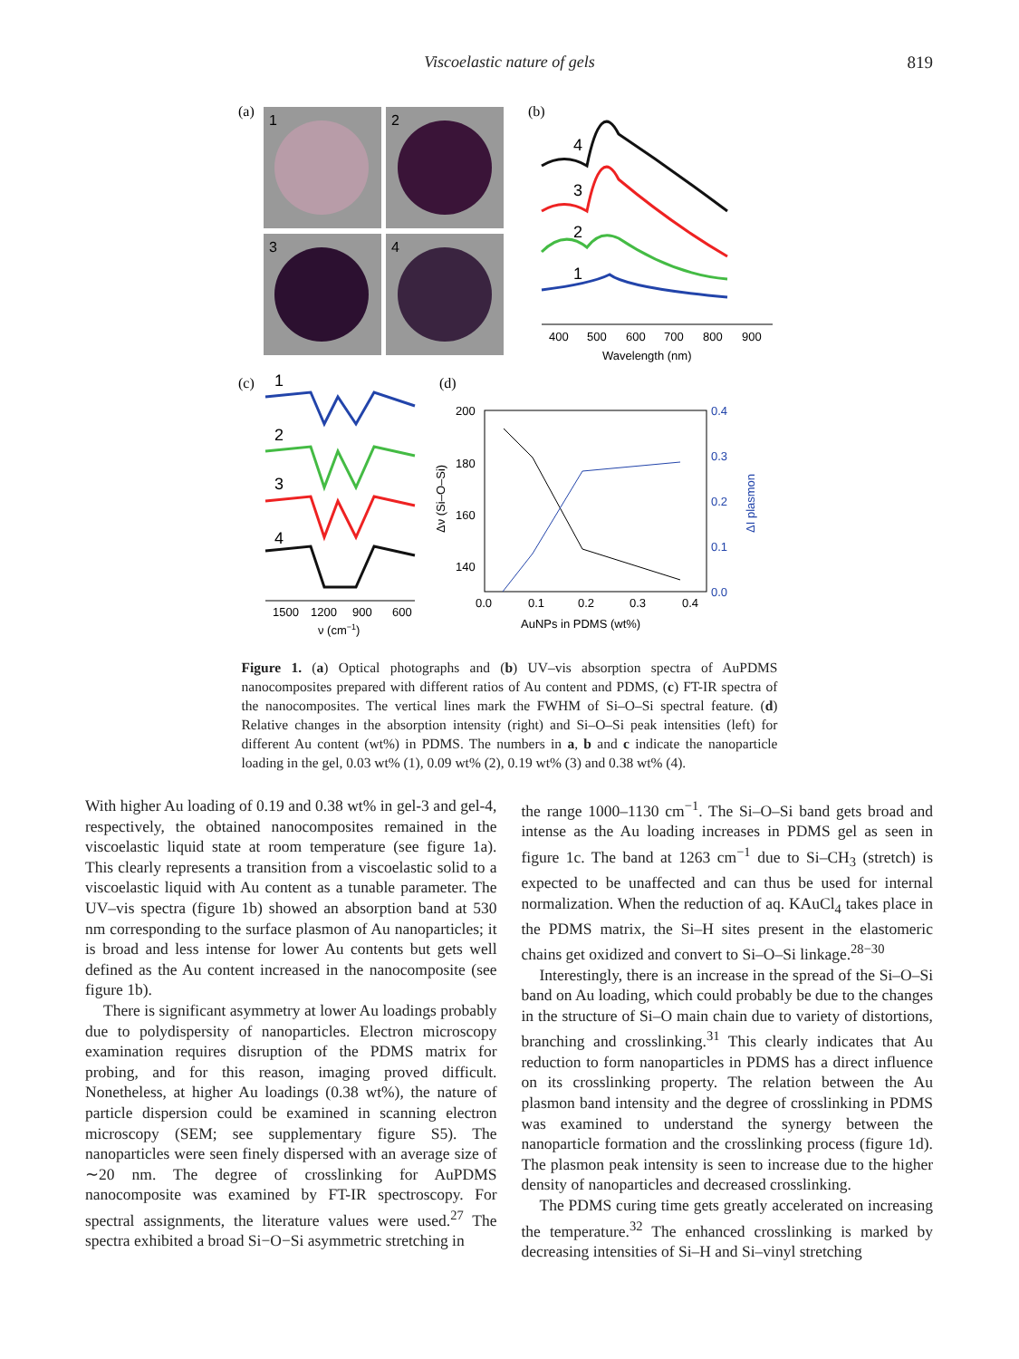Viscoelastic nature of gels 819
(a)
1
2
3
4
(b)
4
3
2
1
400
500
600
700
800
900
Wavelength (nm)
(c)
1
2
3
4
1500
1200
900
600
ν (cm−1)
(d)
200
180
160
140
0.4
0.3
0.2
0.1
0.0
0.0
0.1
0.2
0.3
0.4
AuNPs in PDMS (wt%)
Δν (Si–O–Si)
ΔI plasmon
Figure 1. (a) Optical photographs and (b) UV–vis absorption spectra of AuPDMS nanocomposites prepared with different ratios of Au content and PDMS, (c) FT-IR spectra of the nanocomposites. The vertical lines mark the FWHM of Si–O–Si spectral feature. (d) Relative changes in the absorption intensity (right) and Si–O–Si peak intensities (left) for different Au content (wt%) in PDMS. The numbers in a, b and c indicate the nanoparticle loading in the gel, 0.03 wt% (1), 0.09 wt% (2), 0.19 wt% (3) and 0.38 wt% (4).
With higher Au loading of 0.19 and 0.38 wt% in gel-3 and gel-4, respectively, the obtained nanocomposites remained in the viscoelastic liquid state at room temperature (see figure 1a). This clearly represents a transition from a viscoelastic solid to a viscoelastic liquid with Au content as a tunable parameter. The UV–vis spectra (figure 1b) showed an absorption band at 530 nm corresponding to the surface plasmon of Au nanoparticles; it is broad and less intense for lower Au contents but gets well defined as the Au content increased in the nanocomposite (see figure 1b).
There is significant asymmetry at lower Au loadings probably due to polydispersity of nanoparticles. Electron microscopy examination requires disruption of the PDMS matrix for probing, and for this reason, imaging proved difficult. Nonetheless, at higher Au loadings (0.38 wt%), the nature of particle dispersion could be examined in scanning electron microscopy (SEM; see supplementary figure S5). The nanoparticles were seen finely dispersed with an average size of ∼20 nm. The degree of crosslinking for AuPDMS nanocomposite was examined by FT-IR spectroscopy. For spectral assignments, the literature values were used.<sup>27</sup> The spectra exhibited a broad Si−O−Si asymmetric stretching in
the range 1000–1130 cm<sup>−1</sup>. The Si–O–Si band gets broad and intense as the Au loading increases in PDMS gel as seen in figure 1c. The band at 1263 cm<sup>−1</sup> due to Si–CH<sub>3</sub> (stretch) is expected to be unaffected and can thus be used for internal normalization. When the reduction of aq. KAuCl<sub>4</sub> takes place in the PDMS matrix, the Si–H sites present in the elastomeric chains get oxidized and convert to Si–O–Si linkage.<sup>28−30</sup>
Interestingly, there is an increase in the spread of the Si–O–Si band on Au loading, which could probably be due to the changes in the structure of Si–O main chain due to variety of distortions, branching and crosslinking.<sup>31</sup> This clearly indicates that Au reduction to form nanoparticles in PDMS has a direct influence on its crosslinking property. The relation between the Au plasmon band intensity and the degree of crosslinking in PDMS was examined to understand the synergy between the nanoparticle formation and the crosslinking process (figure 1d). The plasmon peak intensity is seen to increase due to the higher density of nanoparticles and decreased crosslinking.
The PDMS curing time gets greatly accelerated on increasing the temperature.<sup>32</sup> The enhanced crosslinking is marked by decreasing intensities of Si–H and Si–vinyl stretching